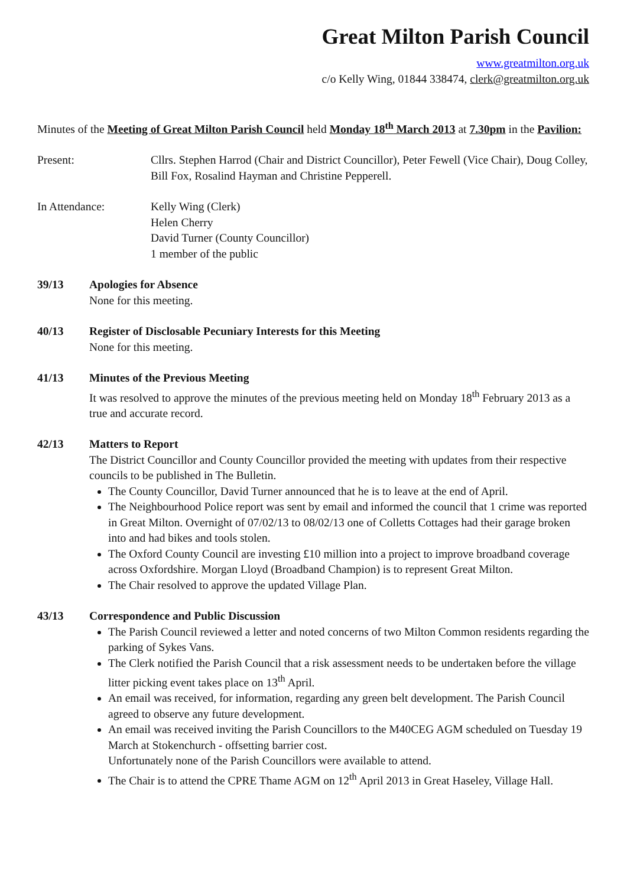Great Milton Parish Council
www.greatmilton.org.uk
c/o Kelly Wing, 01844 338474, clerk@greatmilton.org.uk
Minutes of the Meeting of Great Milton Parish Council held Monday 18<sup>th</sup> March 2013 at 7.30pm in the Pavilion:
Present: Cllrs. Stephen Harrod (Chair and District Councillor), Peter Fewell (Vice Chair), Doug Colley, Bill Fox, Rosalind Hayman and Christine Pepperell.
In Attendance: Kelly Wing (Clerk)
Helen Cherry
David Turner (County Councillor)
1 member of the public
39/13 Apologies for Absence
None for this meeting.
40/13 Register of Disclosable Pecuniary Interests for this Meeting
None for this meeting.
41/13 Minutes of the Previous Meeting
It was resolved to approve the minutes of the previous meeting held on Monday 18<sup>th</sup> February 2013 as a true and accurate record.
42/13 Matters to Report
The District Councillor and County Councillor provided the meeting with updates from their respective councils to be published in The Bulletin.
The County Councillor, David Turner announced that he is to leave at the end of April.
The Neighbourhood Police report was sent by email and informed the council that 1 crime was reported in Great Milton. Overnight of 07/02/13 to 08/02/13 one of Colletts Cottages had their garage broken into and had bikes and tools stolen.
The Oxford County Council are investing £10 million into a project to improve broadband coverage across Oxfordshire. Morgan Lloyd (Broadband Champion) is to represent Great Milton.
The Chair resolved to approve the updated Village Plan.
43/13 Correspondence and Public Discussion
The Parish Council reviewed a letter and noted concerns of two Milton Common residents regarding the parking of Sykes Vans.
The Clerk notified the Parish Council that a risk assessment needs to be undertaken before the village litter picking event takes place on 13<sup>th</sup> April.
An email was received, for information, regarding any green belt development. The Parish Council agreed to observe any future development.
An email was received inviting the Parish Councillors to the M40CEG AGM scheduled on Tuesday 19 March at Stokenchurch - offsetting barrier cost.
Unfortunately none of the Parish Councillors were available to attend.
The Chair is to attend the CPRE Thame AGM on 12<sup>th</sup> April 2013 in Great Haseley, Village Hall.